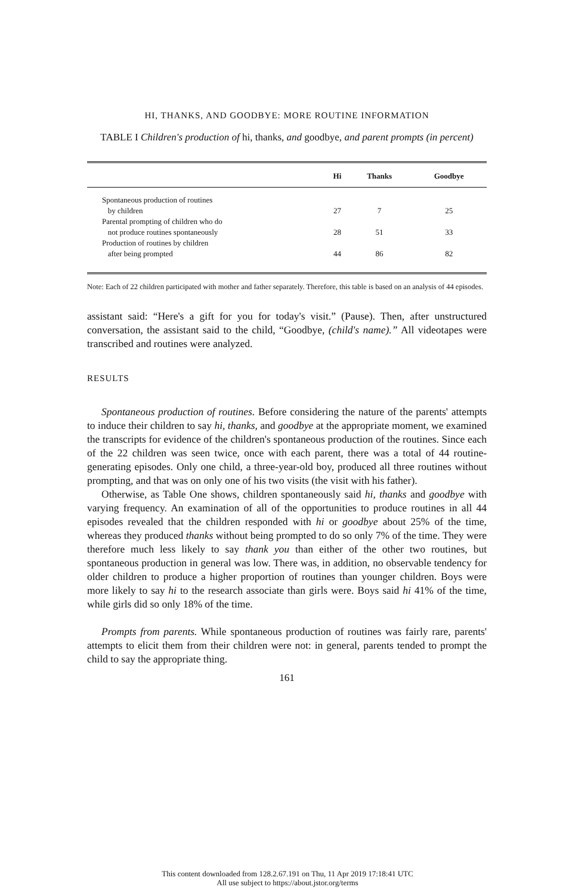HI, THANKS, AND GOODBYE: MORE ROUTINE INFORMATION
TABLE I Children's production of hi, thanks, and goodbye, and parent prompts (in percent)
| | Hi | Thanks | Goodbye |
| --- | --- | --- | --- |
| Spontaneous production of routines by children | 27 | 7 | 25 |
| Parental prompting of children who do not produce routines spontaneously | 28 | 51 | 33 |
| Production of routines by children after being prompted | 44 | 86 | 82 |
Note: Each of 22 children participated with mother and father separately. Therefore, this table is based on an analysis of 44 episodes.
assistant said: “Here's a gift for you for today's visit.” (Pause). Then, after unstructured conversation, the assistant said to the child, “Goodbye, (child's name).” All videotapes were transcribed and routines were analyzed.
RESULTS
Spontaneous production of routines. Before considering the nature of the parents' attempts to induce their children to say hi, thanks, and goodbye at the appropriate moment, we examined the transcripts for evidence of the children's spontaneous production of the routines. Since each of the 22 children was seen twice, once with each parent, there was a total of 44 routine-generating episodes. Only one child, a three-year-old boy, produced all three routines without prompting, and that was on only one of his two visits (the visit with his father).
Otherwise, as Table One shows, children spontaneously said hi, thanks and goodbye with varying frequency. An examination of all of the opportunities to produce routines in all 44 episodes revealed that the children responded with hi or goodbye about 25% of the time, whereas they produced thanks without being prompted to do so only 7% of the time. They were therefore much less likely to say thank you than either of the other two routines, but spontaneous production in general was low. There was, in addition, no observable tendency for older children to produce a higher proportion of routines than younger children. Boys were more likely to say hi to the research associate than girls were. Boys said hi 41% of the time, while girls did so only 18% of the time.
Prompts from parents. While spontaneous production of routines was fairly rare, parents' attempts to elicit them from their children were not: in general, parents tended to prompt the child to say the appropriate thing.
161
This content downloaded from 128.2.67.191 on Thu, 11 Apr 2019 17:18:41 UTC
All use subject to https://about.jstor.org/terms